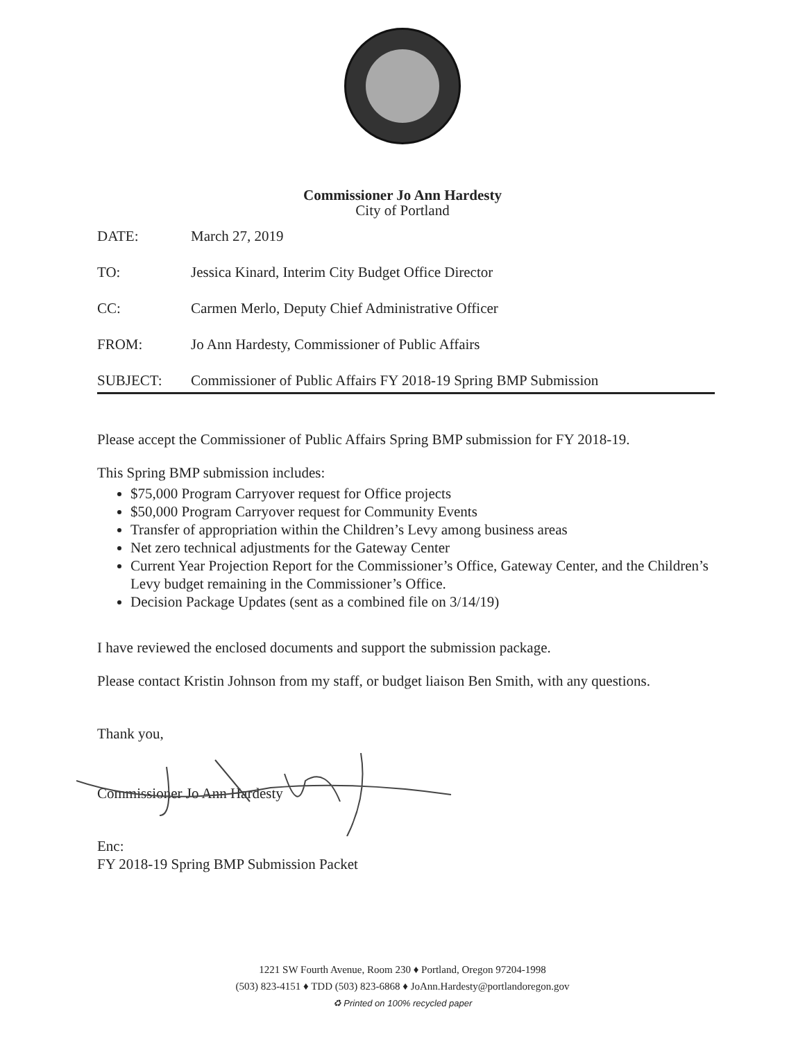Commissioner Jo Ann Hardesty
City of Portland
DATE: March 27, 2019
TO: Jessica Kinard, Interim City Budget Office Director
CC: Carmen Merlo, Deputy Chief Administrative Officer
FROM: Jo Ann Hardesty, Commissioner of Public Affairs
SUBJECT: Commissioner of Public Affairs FY 2018-19 Spring BMP Submission
Please accept the Commissioner of Public Affairs Spring BMP submission for FY 2018-19.
This Spring BMP submission includes:
$75,000 Program Carryover request for Office projects
$50,000 Program Carryover request for Community Events
Transfer of appropriation within the Children’s Levy among business areas
Net zero technical adjustments for the Gateway Center
Current Year Projection Report for the Commissioner’s Office, Gateway Center, and the Children’s Levy budget remaining in the Commissioner’s Office.
Decision Package Updates (sent as a combined file on 3/14/19)
I have reviewed the enclosed documents and support the submission package.
Please contact Kristin Johnson from my staff, or budget liaison Ben Smith, with any questions.
Thank you,
Commissioner Jo Ann Hardesty
Enc:
FY 2018-19 Spring BMP Submission Packet
1221 SW Fourth Avenue, Room 230 ♦ Portland, Oregon 97204-1998
(503) 823-4151 ♦ TDD (503) 823-6868 ♦ JoAnn.Hardesty@portlandoregon.gov
♻ Printed on 100% recycled paper